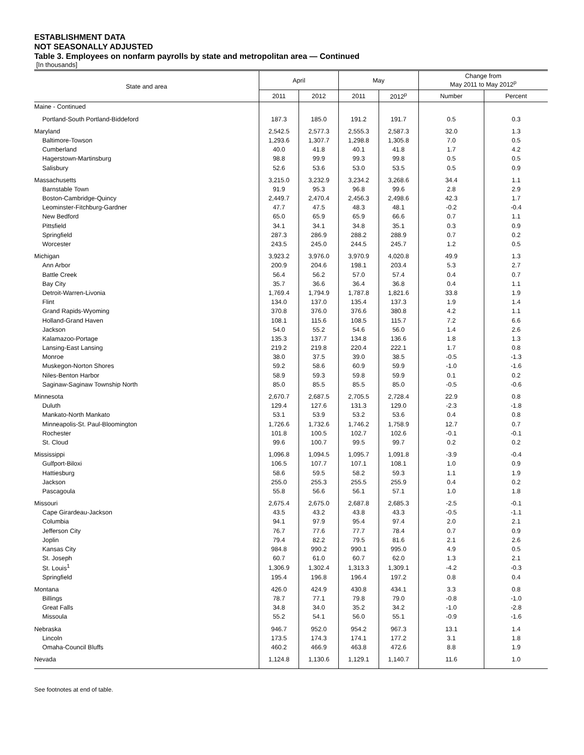ESTABLISHMENT DATA
NOT SEASONALLY ADJUSTED
Table 3. Employees on nonfarm payrolls by state and metropolitan area — Continued
[In thousands]
| State and area | April | | May | | Change from May 2011 to May 2012<sup>p</sup> | |
| --- | --- | --- | --- | --- | --- | --- |
| | 2011 | 2012 | 2011 | 2012<sup>p</sup> | Number | Percent |
| Maine - Continued | | | | | | |
| Portland-South Portland-Biddeford | 187.3 | 185.0 | 191.2 | 191.7 | 0.5 | 0.3 |
| Maryland | 2,542.5 | 2,577.3 | 2,555.3 | 2,587.3 | 32.0 | 1.3 |
| Baltimore-Towson | 1,293.6 | 1,307.7 | 1,298.8 | 1,305.8 | 7.0 | 0.5 |
| Cumberland | 40.0 | 41.8 | 40.1 | 41.8 | 1.7 | 4.2 |
| Hagerstown-Martinsburg | 98.8 | 99.9 | 99.3 | 99.8 | 0.5 | 0.5 |
| Salisbury | 52.6 | 53.6 | 53.0 | 53.5 | 0.5 | 0.9 |
| Massachusetts | 3,215.0 | 3,232.9 | 3,234.2 | 3,268.6 | 34.4 | 1.1 |
| Barnstable Town | 91.9 | 95.3 | 96.8 | 99.6 | 2.8 | 2.9 |
| Boston-Cambridge-Quincy | 2,449.7 | 2,470.4 | 2,456.3 | 2,498.6 | 42.3 | 1.7 |
| Leominster-Fitchburg-Gardner | 47.7 | 47.5 | 48.3 | 48.1 | -0.2 | -0.4 |
| New Bedford | 65.0 | 65.9 | 65.9 | 66.6 | 0.7 | 1.1 |
| Pittsfield | 34.1 | 34.1 | 34.8 | 35.1 | 0.3 | 0.9 |
| Springfield | 287.3 | 286.9 | 288.2 | 288.9 | 0.7 | 0.2 |
| Worcester | 243.5 | 245.0 | 244.5 | 245.7 | 1.2 | 0.5 |
| Michigan | 3,923.2 | 3,976.0 | 3,970.9 | 4,020.8 | 49.9 | 1.3 |
| Ann Arbor | 200.9 | 204.6 | 198.1 | 203.4 | 5.3 | 2.7 |
| Battle Creek | 56.4 | 56.2 | 57.0 | 57.4 | 0.4 | 0.7 |
| Bay City | 35.7 | 36.6 | 36.4 | 36.8 | 0.4 | 1.1 |
| Detroit-Warren-Livonia | 1,769.4 | 1,794.9 | 1,787.8 | 1,821.6 | 33.8 | 1.9 |
| Flint | 134.0 | 137.0 | 135.4 | 137.3 | 1.9 | 1.4 |
| Grand Rapids-Wyoming | 370.8 | 376.0 | 376.6 | 380.8 | 4.2 | 1.1 |
| Holland-Grand Haven | 108.1 | 115.6 | 108.5 | 115.7 | 7.2 | 6.6 |
| Jackson | 54.0 | 55.2 | 54.6 | 56.0 | 1.4 | 2.6 |
| Kalamazoo-Portage | 135.3 | 137.7 | 134.8 | 136.6 | 1.8 | 1.3 |
| Lansing-East Lansing | 219.2 | 219.8 | 220.4 | 222.1 | 1.7 | 0.8 |
| Monroe | 38.0 | 37.5 | 39.0 | 38.5 | -0.5 | -1.3 |
| Muskegon-Norton Shores | 59.2 | 58.6 | 60.9 | 59.9 | -1.0 | -1.6 |
| Niles-Benton Harbor | 58.9 | 59.3 | 59.8 | 59.9 | 0.1 | 0.2 |
| Saginaw-Saginaw Township North | 85.0 | 85.5 | 85.5 | 85.0 | -0.5 | -0.6 |
| Minnesota | 2,670.7 | 2,687.5 | 2,705.5 | 2,728.4 | 22.9 | 0.8 |
| Duluth | 129.4 | 127.6 | 131.3 | 129.0 | -2.3 | -1.8 |
| Mankato-North Mankato | 53.1 | 53.9 | 53.2 | 53.6 | 0.4 | 0.8 |
| Minneapolis-St. Paul-Bloomington | 1,726.6 | 1,732.6 | 1,746.2 | 1,758.9 | 12.7 | 0.7 |
| Rochester | 101.8 | 100.5 | 102.7 | 102.6 | -0.1 | -0.1 |
| St. Cloud | 99.6 | 100.7 | 99.5 | 99.7 | 0.2 | 0.2 |
| Mississippi | 1,096.8 | 1,094.5 | 1,095.7 | 1,091.8 | -3.9 | -0.4 |
| Gulfport-Biloxi | 106.5 | 107.7 | 107.1 | 108.1 | 1.0 | 0.9 |
| Hattiesburg | 58.6 | 59.5 | 58.2 | 59.3 | 1.1 | 1.9 |
| Jackson | 255.0 | 255.3 | 255.5 | 255.9 | 0.4 | 0.2 |
| Pascagoula | 55.8 | 56.6 | 56.1 | 57.1 | 1.0 | 1.8 |
| Missouri | 2,675.4 | 2,675.0 | 2,687.8 | 2,685.3 | -2.5 | -0.1 |
| Cape Girardeau-Jackson | 43.5 | 43.2 | 43.8 | 43.3 | -0.5 | -1.1 |
| Columbia | 94.1 | 97.9 | 95.4 | 97.4 | 2.0 | 2.1 |
| Jefferson City | 76.7 | 77.6 | 77.7 | 78.4 | 0.7 | 0.9 |
| Joplin | 79.4 | 82.2 | 79.5 | 81.6 | 2.1 | 2.6 |
| Kansas City | 984.8 | 990.2 | 990.1 | 995.0 | 4.9 | 0.5 |
| St. Joseph | 60.7 | 61.0 | 60.7 | 62.0 | 1.3 | 2.1 |
| St. Louis<sup>1</sup> | 1,306.9 | 1,302.4 | 1,313.3 | 1,309.1 | -4.2 | -0.3 |
| Springfield | 195.4 | 196.8 | 196.4 | 197.2 | 0.8 | 0.4 |
| Montana | 426.0 | 424.9 | 430.8 | 434.1 | 3.3 | 0.8 |
| Billings | 78.7 | 77.1 | 79.8 | 79.0 | -0.8 | -1.0 |
| Great Falls | 34.8 | 34.0 | 35.2 | 34.2 | -1.0 | -2.8 |
| Missoula | 55.2 | 54.1 | 56.0 | 55.1 | -0.9 | -1.6 |
| Nebraska | 946.7 | 952.0 | 954.2 | 967.3 | 13.1 | 1.4 |
| Lincoln | 173.5 | 174.3 | 174.1 | 177.2 | 3.1 | 1.8 |
| Omaha-Council Bluffs | 460.2 | 466.9 | 463.8 | 472.6 | 8.8 | 1.9 |
| Nevada | 1,124.8 | 1,130.6 | 1,129.1 | 1,140.7 | 11.6 | 1.0 |
See footnotes at end of table.